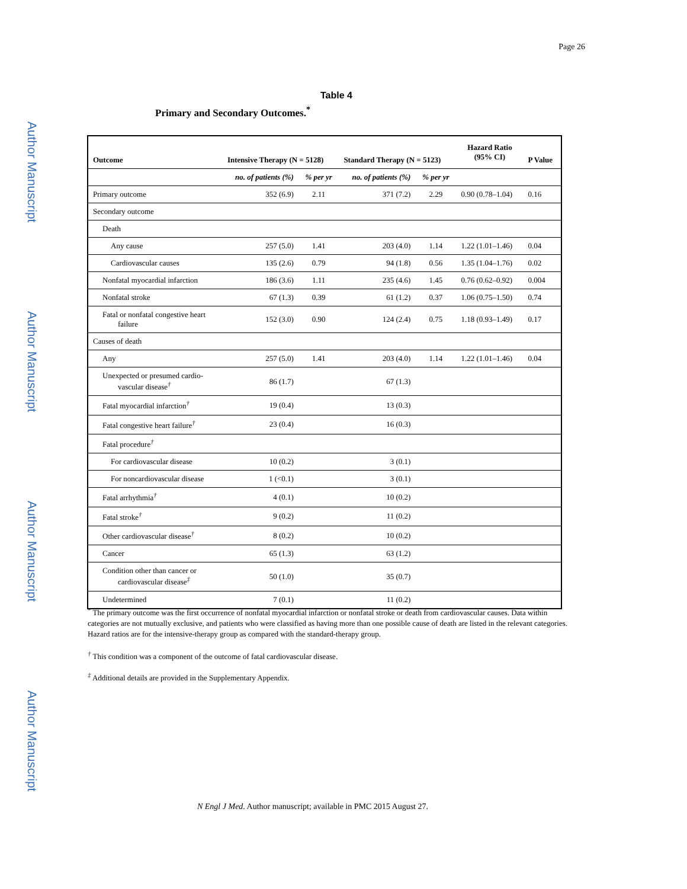Author Manuscript
Author Manuscript
Author Manuscript
Author Manuscript
Page 26
Table 4
Primary and Secondary Outcomes.<sup>*</sup>
| Outcome | Intensive Therapy (N = 5128) | | Standard Therapy (N = 5123) | | Hazard Ratio (95% CI) | P Value |
| --- | --- | --- | --- | --- | --- | --- |
| | no. of patients (%) | % per yr | no. of patients (%) | % per yr | | |
| Primary outcome | 352 (6.9) | 2.11 | 371 (7.2) | 2.29 | 0.90 (0.78–1.04) | 0.16 |
| Secondary outcome | | | | | | |
| Death | | | | | | |
| Any cause | 257 (5.0) | 1.41 | 203 (4.0) | 1.14 | 1.22 (1.01–1.46) | 0.04 |
| Cardiovascular causes | 135 (2.6) | 0.79 | 94 (1.8) | 0.56 | 1.35 (1.04–1.76) | 0.02 |
| Nonfatal myocardial infarction | 186 (3.6) | 1.11 | 235 (4.6) | 1.45 | 0.76 (0.62–0.92) | 0.004 |
| Nonfatal stroke | 67 (1.3) | 0.39 | 61 (1.2) | 0.37 | 1.06 (0.75–1.50) | 0.74 |
| Fatal or nonfatal congestive heart failure | 152 (3.0) | 0.90 | 124 (2.4) | 0.75 | 1.18 (0.93–1.49) | 0.17 |
| Causes of death | | | | | | |
| Any | 257 (5.0) | 1.41 | 203 (4.0) | 1.14 | 1.22 (1.01–1.46) | 0.04 |
| Unexpected or presumed cardio- vascular disease<sup>†</sup> | 86 (1.7) | | 67 (1.3) | | | |
| Fatal myocardial infarction<sup>†</sup> | 19 (0.4) | | 13 (0.3) | | | |
| Fatal congestive heart failure<sup>†</sup> | 23 (0.4) | | 16 (0.3) | | | |
| Fatal procedure<sup>†</sup> | | | | | | |
| For cardiovascular disease | 10 (0.2) | | 3 (0.1) | | | |
| For noncardiovascular disease | 1 (<0.1) | | 3 (0.1) | | | |
| Fatal arrhythmia<sup>†</sup> | 4 (0.1) | | 10 (0.2) | | | |
| Fatal stroke<sup>†</sup> | 9 (0.2) | | 11 (0.2) | | | |
| Other cardiovascular disease<sup>†</sup> | 8 (0.2) | | 10 (0.2) | | | |
| Cancer | 65 (1.3) | | 63 (1.2) | | | |
| Condition other than cancer or cardiovascular disease<sup>‡</sup> | 50 (1.0) | | 35 (0.7) | | | |
| Undetermined | 7 (0.1) | | 11 (0.2) | | | |
<sup>*</sup> The primary outcome was the first occurrence of nonfatal myocardial infarction or nonfatal stroke or death from cardiovascular causes. Data within categories are not mutually exclusive, and patients who were classified as having more than one possible cause of death are listed in the relevant categories. Hazard ratios are for the intensive-therapy group as compared with the standard-therapy group.
<sup>†</sup> This condition was a component of the outcome of fatal cardiovascular disease.
<sup>‡</sup> Additional details are provided in the Supplementary Appendix.
N Engl J Med. Author manuscript; available in PMC 2015 August 27.